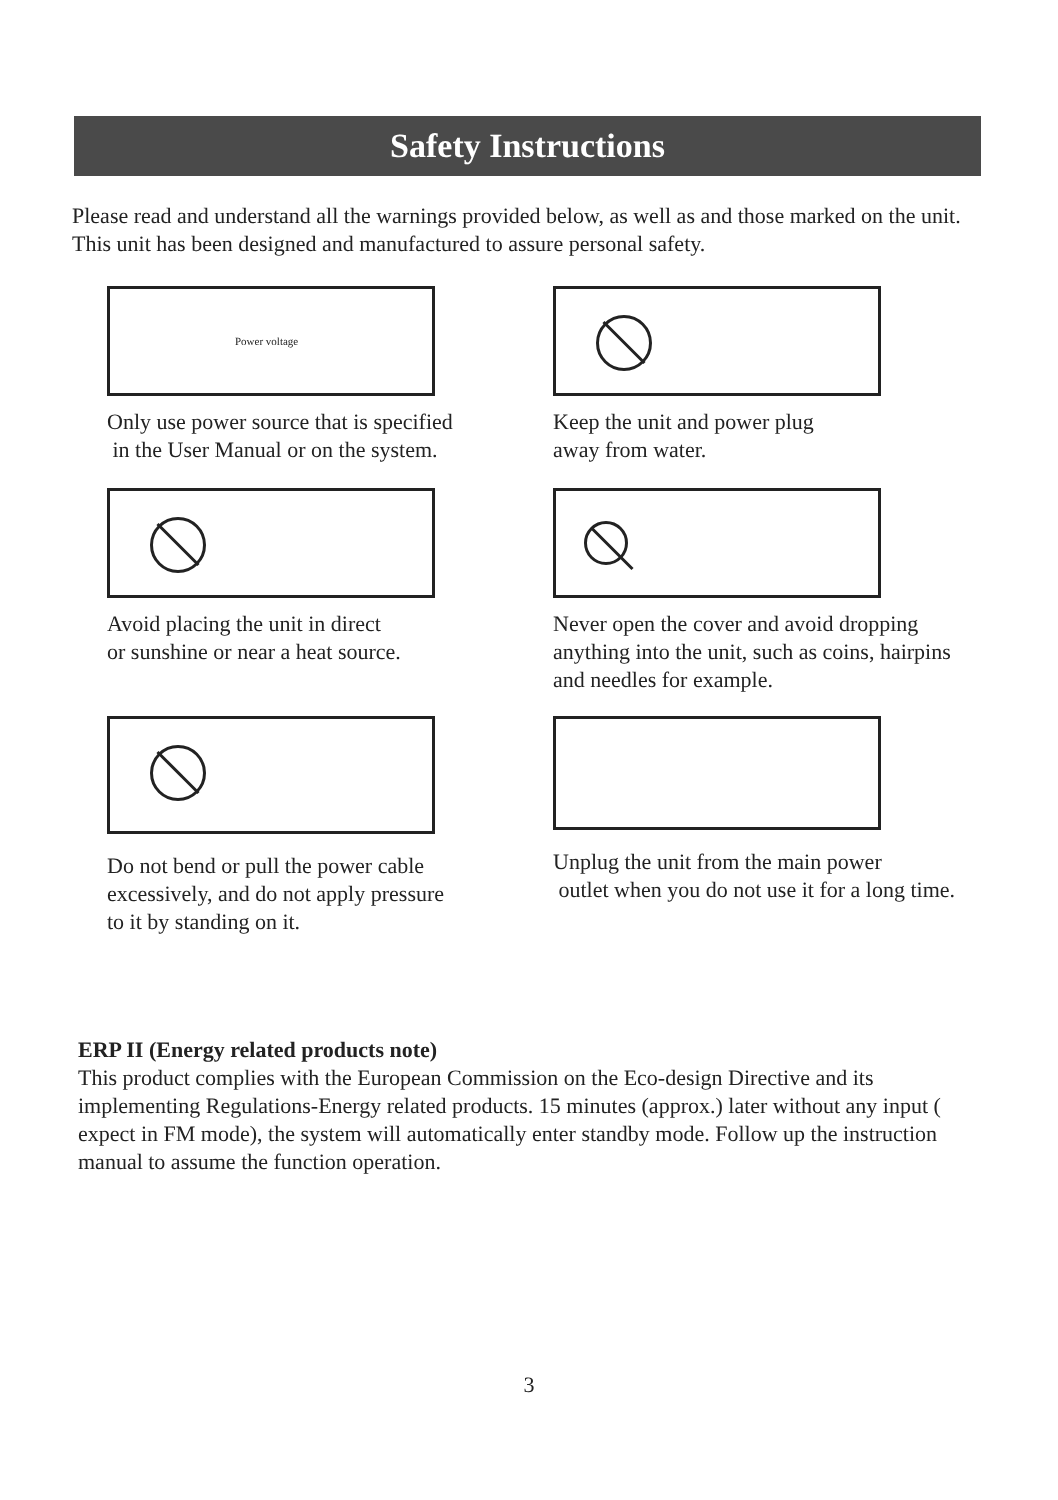Safety Instructions
Please read and understand all the warnings provided below, as well as and those marked on the unit. This unit has been designed and manufactured to assure personal safety.
Power voltage
Only use power source that is specified
in the User Manual or on the system.
Keep the unit and power plug
away from water.
Avoid placing the unit in direct
or sunshine or near a heat source.
Never open the cover and avoid dropping anything into the unit, such as coins, hairpins and needles for example.
Do not bend or pull the power cable
excessively, and do not apply pressure
to it by standing on it.
Unplug the unit from the main power
outlet when you do not use it for a long time.
ERP II (Energy related products note)
This product complies with the European Commission on the Eco-design Directive and its implementing Regulations-Energy related products. 15 minutes (approx.) later without any input ( expect in FM mode), the system will automatically enter standby mode. Follow up the instruction manual to assume the function operation.
3